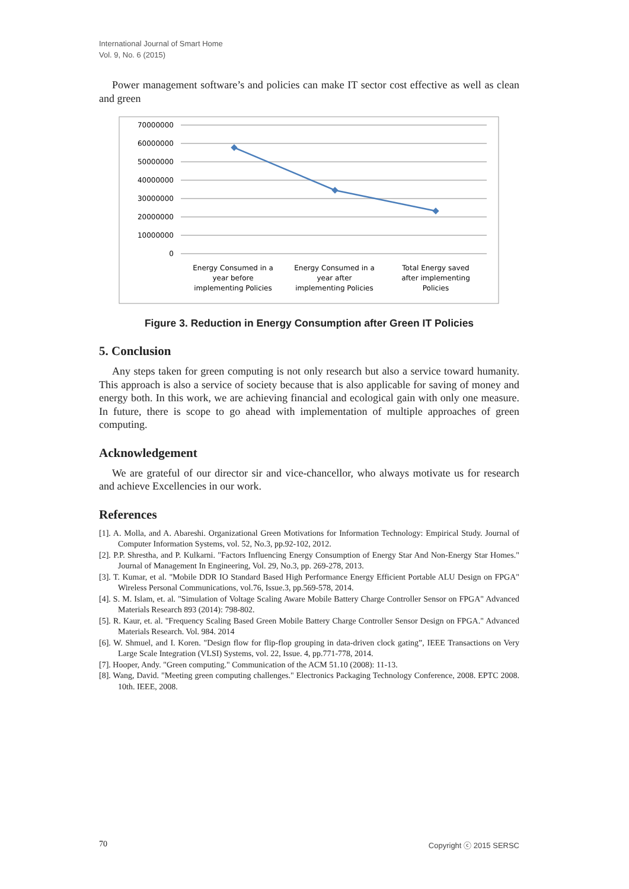International Journal of Smart Home
Vol. 9, No. 6 (2015)
Power management software’s and policies can make IT sector cost effective as well as clean and green
70000000
60000000
50000000
40000000
30000000
20000000
10000000
0
Energy Consumed in a
year before
implementing Policies
Energy Consumed in a
year after
implementing Policies
Total Energy saved
after implementing
Policies
Figure 3. Reduction in Energy Consumption after Green IT Policies
5. Conclusion
Any steps taken for green computing is not only research but also a service toward humanity. This approach is also a service of society because that is also applicable for saving of money and energy both. In this work, we are achieving financial and ecological gain with only one measure. In future, there is scope to go ahead with implementation of multiple approaches of green computing.
Acknowledgement
We are grateful of our director sir and vice-chancellor, who always motivate us for research and achieve Excellencies in our work.
References
[1]. A. Molla, and A. Abareshi. Organizational Green Motivations for Information Technology: Empirical Study. Journal of Computer Information Systems, vol. 52, No.3, pp.92-102, 2012.
[2]. P.P. Shrestha, and P. Kulkarni. "Factors Influencing Energy Consumption of Energy Star And Non-Energy Star Homes." Journal of Management In Engineering, Vol. 29, No.3, pp. 269-278, 2013.
[3]. T. Kumar, et al. "Mobile DDR IO Standard Based High Performance Energy Efficient Portable ALU Design on FPGA" Wireless Personal Communications, vol.76, Issue.3, pp.569-578, 2014.
[4]. S. M. Islam, et. al. "Simulation of Voltage Scaling Aware Mobile Battery Charge Controller Sensor on FPGA" Advanced Materials Research 893 (2014): 798-802.
[5]. R. Kaur, et. al. "Frequency Scaling Based Green Mobile Battery Charge Controller Sensor Design on FPGA." Advanced Materials Research. Vol. 984. 2014
[6]. W. Shmuel, and I. Koren. "Design flow for flip-flop grouping in data-driven clock gating”, IEEE Transactions on Very Large Scale Integration (VLSI) Systems, vol. 22, Issue. 4, pp.771-778, 2014.
[7]. Hooper, Andy. "Green computing." Communication of the ACM 51.10 (2008): 11-13.
[8]. Wang, David. "Meeting green computing challenges." Electronics Packaging Technology Conference, 2008. EPTC 2008. 10th. IEEE, 2008.
70 Copyright ⓒ 2015 SERSC